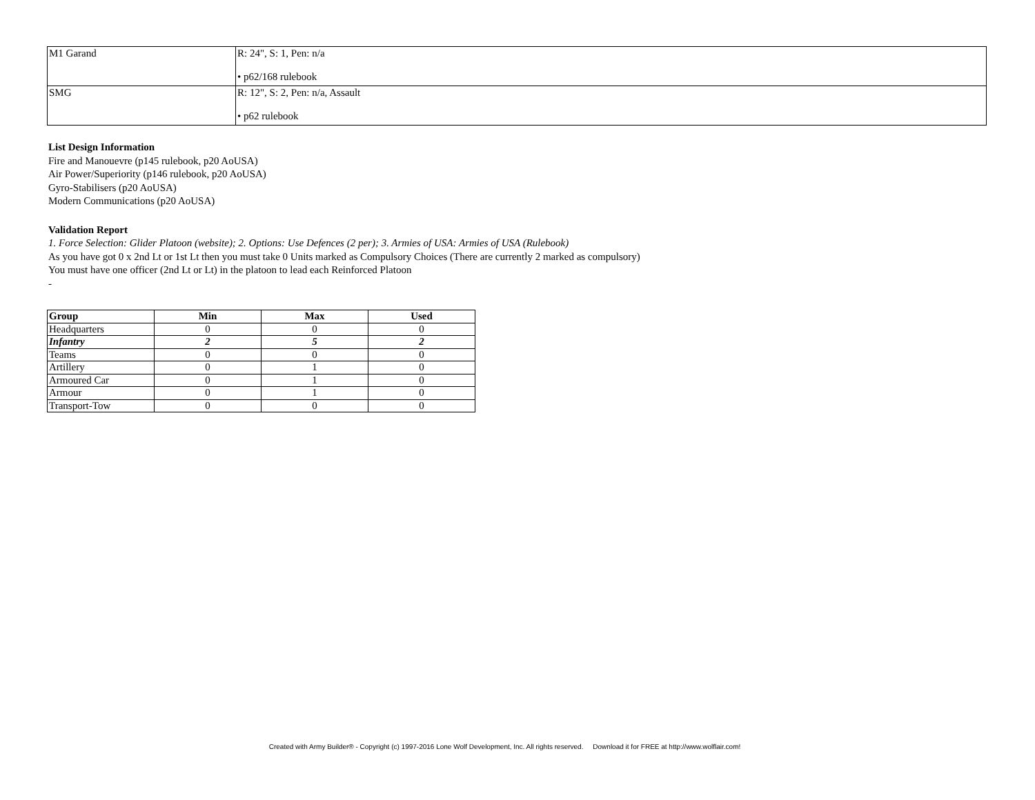| M1 Garand | R: 24", S: 1, Pen: n/a • p62/168 rulebook |
| SMG | R: 12", S: 2, Pen: n/a, Assault • p62 rulebook |
List Design Information
Fire and Manouevre (p145 rulebook, p20 AoUSA)
Air Power/Superiority (p146 rulebook, p20 AoUSA)
Gyro-Stabilisers (p20 AoUSA)
Modern Communications (p20 AoUSA)
Validation Report
1. Force Selection: Glider Platoon (website); 2. Options: Use Defences (2 per); 3. Armies of USA: Armies of USA (Rulebook)
As you have got 0 x 2nd Lt or 1st Lt then you must take 0 Units marked as Compulsory Choices (There are currently 2 marked as compulsory)
You must have one officer (2nd Lt or Lt) in the platoon to lead each Reinforced Platoon
-
| Group | Min | Max | Used |
| --- | --- | --- | --- |
| Headquarters | 0 | 0 | 0 |
| Infantry | 2 | 5 | 2 |
| Teams | 0 | 0 | 0 |
| Artillery | 0 | 1 | 0 |
| Armoured Car | 0 | 1 | 0 |
| Armour | 0 | 1 | 0 |
| Transport-Tow | 0 | 0 | 0 |
Created with Army Builder® - Copyright (c) 1997-2016 Lone Wolf Development, Inc. All rights reserved. Download it for FREE at http://www.wolflair.com!